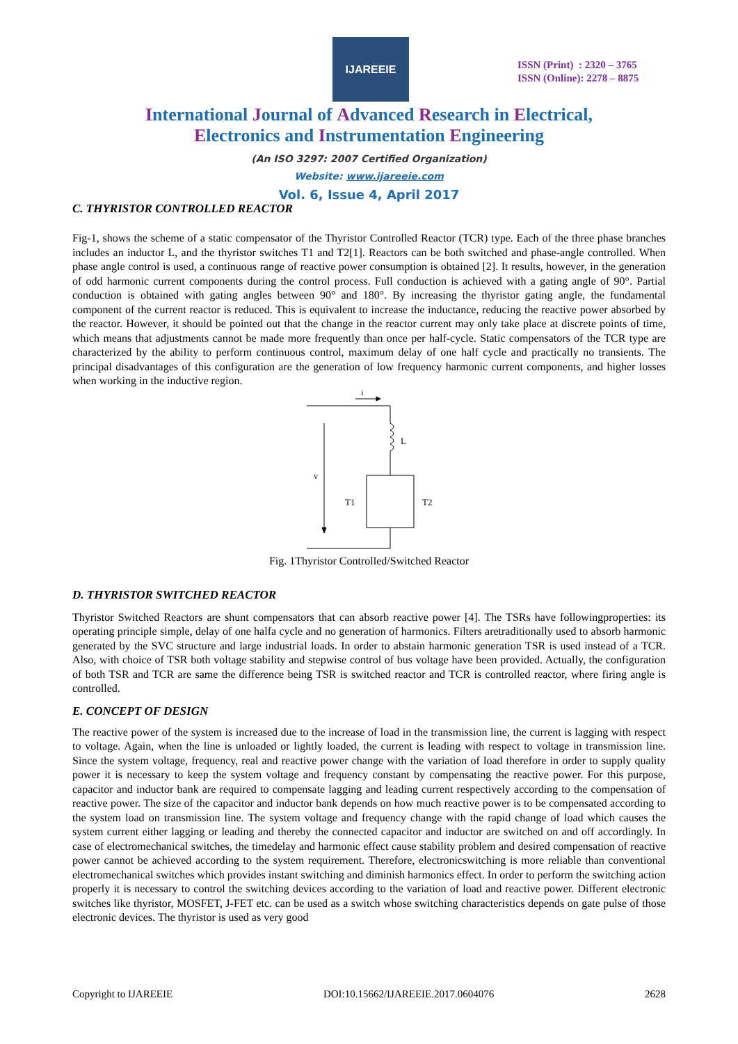IJAREEIE
ISSN (Print) : 2320 – 3765
ISSN (Online): 2278 – 8875
International Journal of Advanced Research in Electrical,
Electronics and Instrumentation Engineering
(An ISO 3297: 2007 Certified Organization)
Website: www.ijareeie.com
Vol. 6, Issue 4, April 2017
C. THYRISTOR CONTROLLED REACTOR
Fig-1, shows the scheme of a static compensator of the Thyristor Controlled Reactor (TCR) type. Each of the three phase branches includes an inductor L, and the thyristor switches T1 and T2[1]. Reactors can be both switched and phase-angle controlled. When phase angle control is used, a continuous range of reactive power consumption is obtained [2]. It results, however, in the generation of odd harmonic current components during the control process. Full conduction is achieved with a gating angle of 90°. Partial conduction is obtained with gating angles between 90° and 180°. By increasing the thyristor gating angle, the fundamental component of the current reactor is reduced. This is equivalent to increase the inductance, reducing the reactive power absorbed by the reactor. However, it should be pointed out that the change in the reactor current may only take place at discrete points of time, which means that adjustments cannot be made more frequently than once per half-cycle. Static compensators of the TCR type are characterized by the ability to perform continuous control, maximum delay of one half cycle and practically no transients. The principal disadvantages of this configuration are the generation of low frequency harmonic current components, and higher losses when working in the inductive region.
i
L
v
T1
T2
Fig. 1Thyristor Controlled/Switched Reactor
D. THYRISTOR SWITCHED REACTOR
Thyristor Switched Reactors are shunt compensators that can absorb reactive power [4]. The TSRs have followingproperties: its operating principle simple, delay of one halfa cycle and no generation of harmonics. Filters aretraditionally used to absorb harmonic generated by the SVC structure and large industrial loads. In order to abstain harmonic generation TSR is used instead of a TCR. Also, with choice of TSR both voltage stability and stepwise control of bus voltage have been provided. Actually, the configuration of both TSR and TCR are same the difference being TSR is switched reactor and TCR is controlled reactor, where firing angle is controlled.
E. CONCEPT OF DESIGN
The reactive power of the system is increased due to the increase of load in the transmission line, the current is lagging with respect to voltage. Again, when the line is unloaded or lightly loaded, the current is leading with respect to voltage in transmission line. Since the system voltage, frequency, real and reactive power change with the variation of load therefore in order to supply quality power it is necessary to keep the system voltage and frequency constant by compensating the reactive power. For this purpose, capacitor and inductor bank are required to compensate lagging and leading current respectively according to the compensation of reactive power. The size of the capacitor and inductor bank depends on how much reactive power is to be compensated according to the system load on transmission line. The system voltage and frequency change with the rapid change of load which causes the system current either lagging or leading and thereby the connected capacitor and inductor are switched on and off accordingly. In case of electromechanical switches, the timedelay and harmonic effect cause stability problem and desired compensation of reactive power cannot be achieved according to the system requirement. Therefore, electronicswitching is more reliable than conventional electromechanical switches which provides instant switching and diminish harmonics effect. In order to perform the switching action properly it is necessary to control the switching devices according to the variation of load and reactive power. Different electronic switches like thyristor, MOSFET, J-FET etc. can be used as a switch whose switching characteristics depends on gate pulse of those electronic devices. The thyristor is used as very good
Copyright to IJAREEIE DOI:10.15662/IJAREEIE.2017.0604076 2628